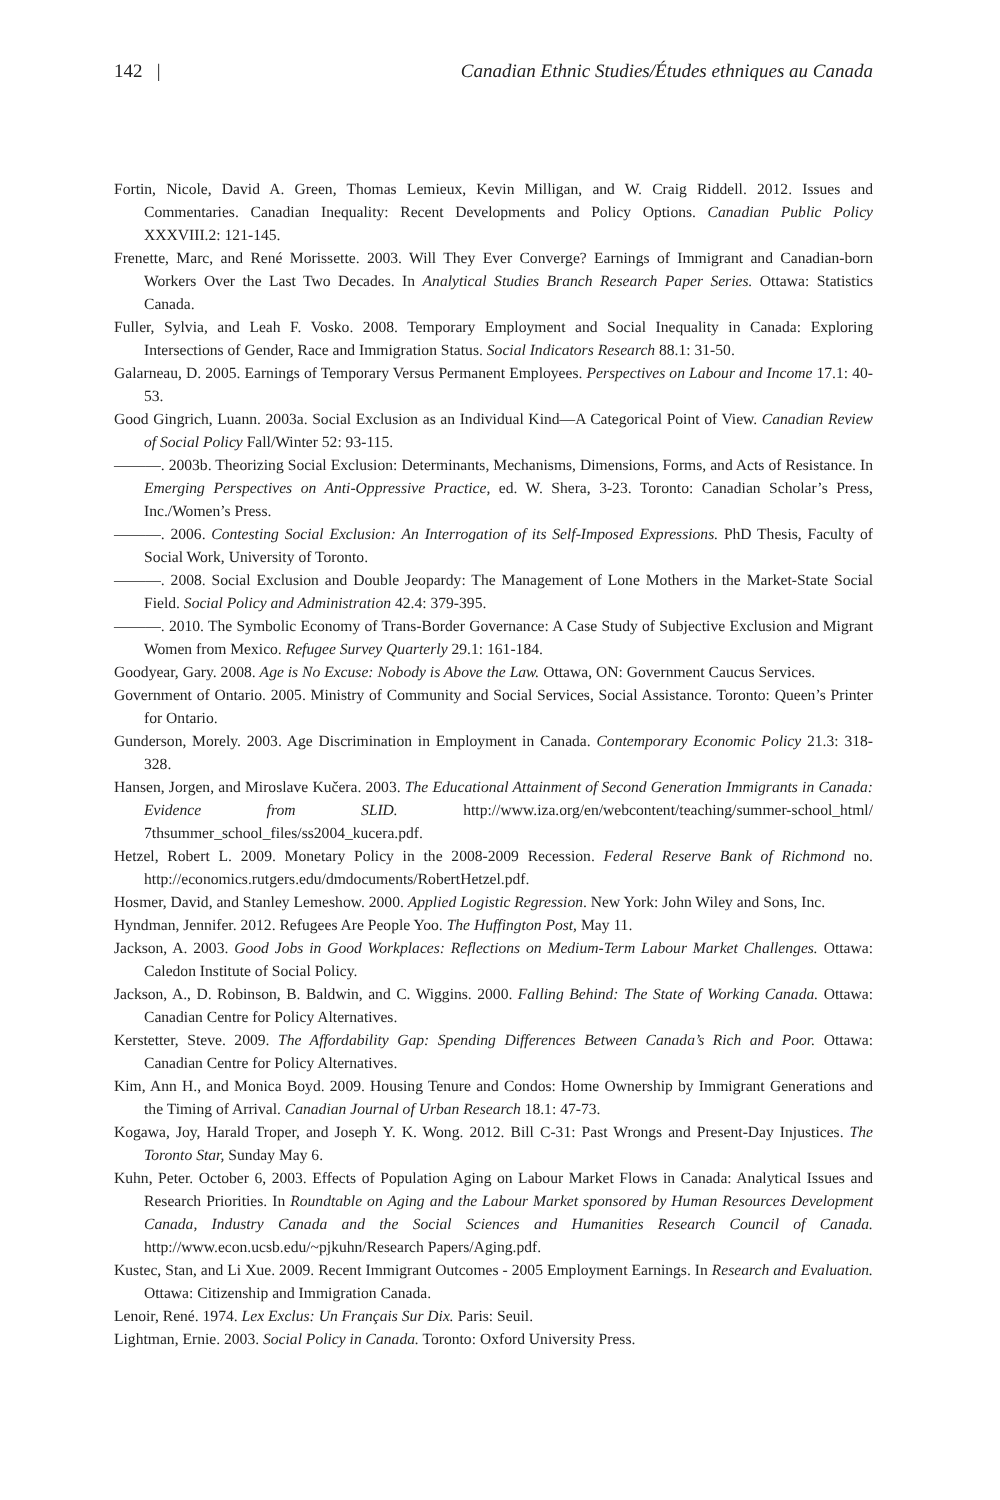142 | Canadian Ethnic Studies/Études ethniques au Canada
Fortin, Nicole, David A. Green, Thomas Lemieux, Kevin Milligan, and W. Craig Riddell. 2012. Issues and Commentaries. Canadian Inequality: Recent Developments and Policy Options. Canadian Public Policy XXXVIII.2: 121-145.
Frenette, Marc, and René Morissette. 2003. Will They Ever Converge? Earnings of Immigrant and Canadian-born Workers Over the Last Two Decades. In Analytical Studies Branch Research Paper Series. Ottawa: Statistics Canada.
Fuller, Sylvia, and Leah F. Vosko. 2008. Temporary Employment and Social Inequality in Canada: Exploring Intersections of Gender, Race and Immigration Status. Social Indicators Research 88.1: 31-50.
Galarneau, D. 2005. Earnings of Temporary Versus Permanent Employees. Perspectives on Labour and Income 17.1: 40-53.
Good Gingrich, Luann. 2003a. Social Exclusion as an Individual Kind—A Categorical Point of View. Canadian Review of Social Policy Fall/Winter 52: 93-115.
———. 2003b. Theorizing Social Exclusion: Determinants, Mechanisms, Dimensions, Forms, and Acts of Resistance. In Emerging Perspectives on Anti-Oppressive Practice, ed. W. Shera, 3-23. Toronto: Canadian Scholar’s Press, Inc./Women’s Press.
———. 2006. Contesting Social Exclusion: An Interrogation of its Self-Imposed Expressions. PhD Thesis, Faculty of Social Work, University of Toronto.
———. 2008. Social Exclusion and Double Jeopardy: The Management of Lone Mothers in the Market-State Social Field. Social Policy and Administration 42.4: 379-395.
———. 2010. The Symbolic Economy of Trans-Border Governance: A Case Study of Subjective Exclusion and Migrant Women from Mexico. Refugee Survey Quarterly 29.1: 161-184.
Goodyear, Gary. 2008. Age is No Excuse: Nobody is Above the Law. Ottawa, ON: Government Caucus Services.
Government of Ontario. 2005. Ministry of Community and Social Services, Social Assistance. Toronto: Queen’s Printer for Ontario.
Gunderson, Morely. 2003. Age Discrimination in Employment in Canada. Contemporary Economic Policy 21.3: 318-328.
Hansen, Jorgen, and Miroslave Kučera. 2003. The Educational Attainment of Second Generation Immigrants in Canada: Evidence from SLID. http://www.iza.org/en/webcontent/teaching/summer-school_html/ 7thsummer_school_files/ss2004_kucera.pdf.
Hetzel, Robert L. 2009. Monetary Policy in the 2008-2009 Recession. Federal Reserve Bank of Richmond no. http://economics.rutgers.edu/dmdocuments/RobertHetzel.pdf.
Hosmer, David, and Stanley Lemeshow. 2000. Applied Logistic Regression. New York: John Wiley and Sons, Inc.
Hyndman, Jennifer. 2012. Refugees Are People Yoo. The Huffington Post, May 11.
Jackson, A. 2003. Good Jobs in Good Workplaces: Reflections on Medium-Term Labour Market Challenges. Ottawa: Caledon Institute of Social Policy.
Jackson, A., D. Robinson, B. Baldwin, and C. Wiggins. 2000. Falling Behind: The State of Working Canada. Ottawa: Canadian Centre for Policy Alternatives.
Kerstetter, Steve. 2009. The Affordability Gap: Spending Differences Between Canada’s Rich and Poor. Ottawa: Canadian Centre for Policy Alternatives.
Kim, Ann H., and Monica Boyd. 2009. Housing Tenure and Condos: Home Ownership by Immigrant Generations and the Timing of Arrival. Canadian Journal of Urban Research 18.1: 47-73.
Kogawa, Joy, Harald Troper, and Joseph Y. K. Wong. 2012. Bill C-31: Past Wrongs and Present-Day Injustices. The Toronto Star, Sunday May 6.
Kuhn, Peter. October 6, 2003. Effects of Population Aging on Labour Market Flows in Canada: Analytical Issues and Research Priorities. In Roundtable on Aging and the Labour Market sponsored by Human Resources Development Canada, Industry Canada and the Social Sciences and Humanities Research Council of Canada. http://www.econ.ucsb.edu/~pjkuhn/Research Papers/Aging.pdf.
Kustec, Stan, and Li Xue. 2009. Recent Immigrant Outcomes - 2005 Employment Earnings. In Research and Evaluation. Ottawa: Citizenship and Immigration Canada.
Lenoir, René. 1974. Lex Exclus: Un Français Sur Dix. Paris: Seuil.
Lightman, Ernie. 2003. Social Policy in Canada. Toronto: Oxford University Press.